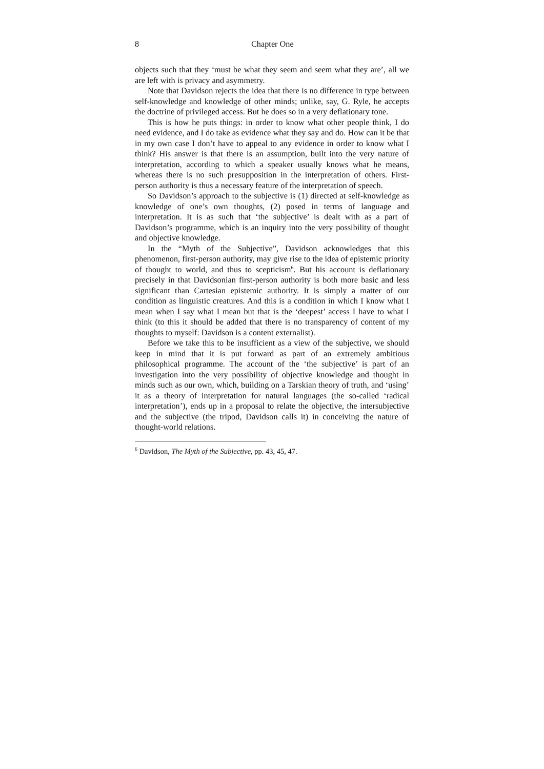8 Chapter One
objects such that they ‘must be what they seem and seem what they are’, all we are left with is privacy and asymmetry.
Note that Davidson rejects the idea that there is no difference in type between self-knowledge and knowledge of other minds; unlike, say, G. Ryle, he accepts the doctrine of privileged access. But he does so in a very deflationary tone.
This is how he puts things: in order to know what other people think, I do need evidence, and I do take as evidence what they say and do. How can it be that in my own case I don’t have to appeal to any evidence in order to know what I think? His answer is that there is an assumption, built into the very nature of interpretation, according to which a speaker usually knows what he means, whereas there is no such presupposition in the interpretation of others. First-person authority is thus a necessary feature of the interpretation of speech.
So Davidson’s approach to the subjective is (1) directed at self-knowledge as knowledge of one’s own thoughts, (2) posed in terms of language and interpretation. It is as such that ‘the subjective’ is dealt with as a part of Davidson’s programme, which is an inquiry into the very possibility of thought and objective knowledge.
In the “Myth of the Subjective”, Davidson acknowledges that this phenomenon, first-person authority, may give rise to the idea of epistemic priority of thought to world, and thus to scepticism<sup>6</sup>. But his account is deflationary precisely in that Davidsonian first-person authority is both more basic and less significant than Cartesian epistemic authority. It is simply a matter of our condition as linguistic creatures. And this is a condition in which I know what I mean when I say what I mean but that is the ‘deepest’ access I have to what I think (to this it should be added that there is no transparency of content of my thoughts to myself: Davidson is a content externalist).
Before we take this to be insufficient as a view of the subjective, we should keep in mind that it is put forward as part of an extremely ambitious philosophical programme. The account of the ‘the subjective’ is part of an investigation into the very possibility of objective knowledge and thought in minds such as our own, which, building on a Tarskian theory of truth, and ‘using’ it as a theory of interpretation for natural languages (the so-called ‘radical interpretation’), ends up in a proposal to relate the objective, the intersubjective and the subjective (the tripod, Davidson calls it) in conceiving the nature of thought-world relations.
<sup>6</sup> Davidson, The Myth of the Subjective, pp. 43, 45, 47.